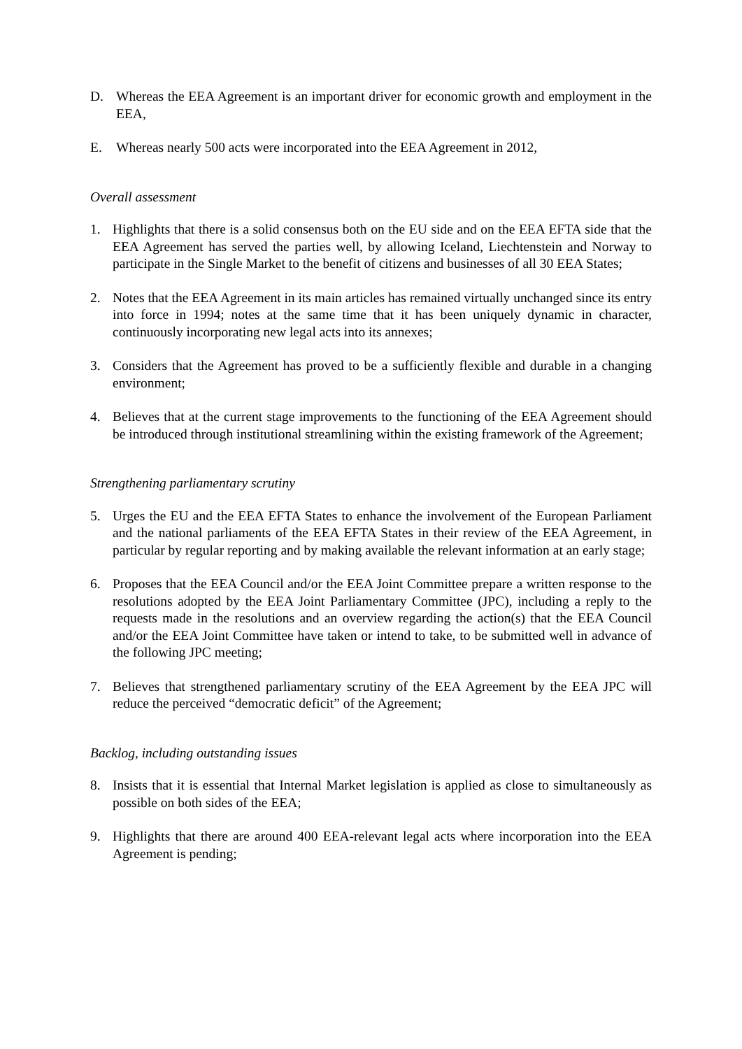D. Whereas the EEA Agreement is an important driver for economic growth and employment in the EEA,
E. Whereas nearly 500 acts were incorporated into the EEA Agreement in 2012,
Overall assessment
1. Highlights that there is a solid consensus both on the EU side and on the EEA EFTA side that the EEA Agreement has served the parties well, by allowing Iceland, Liechtenstein and Norway to participate in the Single Market to the benefit of citizens and businesses of all 30 EEA States;
2. Notes that the EEA Agreement in its main articles has remained virtually unchanged since its entry into force in 1994; notes at the same time that it has been uniquely dynamic in character, continuously incorporating new legal acts into its annexes;
3. Considers that the Agreement has proved to be a sufficiently flexible and durable in a changing environment;
4. Believes that at the current stage improvements to the functioning of the EEA Agreement should be introduced through institutional streamlining within the existing framework of the Agreement;
Strengthening parliamentary scrutiny
5. Urges the EU and the EEA EFTA States to enhance the involvement of the European Parliament and the national parliaments of the EEA EFTA States in their review of the EEA Agreement, in particular by regular reporting and by making available the relevant information at an early stage;
6. Proposes that the EEA Council and/or the EEA Joint Committee prepare a written response to the resolutions adopted by the EEA Joint Parliamentary Committee (JPC), including a reply to the requests made in the resolutions and an overview regarding the action(s) that the EEA Council and/or the EEA Joint Committee have taken or intend to take, to be submitted well in advance of the following JPC meeting;
7. Believes that strengthened parliamentary scrutiny of the EEA Agreement by the EEA JPC will reduce the perceived “democratic deficit” of the Agreement;
Backlog, including outstanding issues
8. Insists that it is essential that Internal Market legislation is applied as close to simultaneously as possible on both sides of the EEA;
9. Highlights that there are around 400 EEA-relevant legal acts where incorporation into the EEA Agreement is pending;